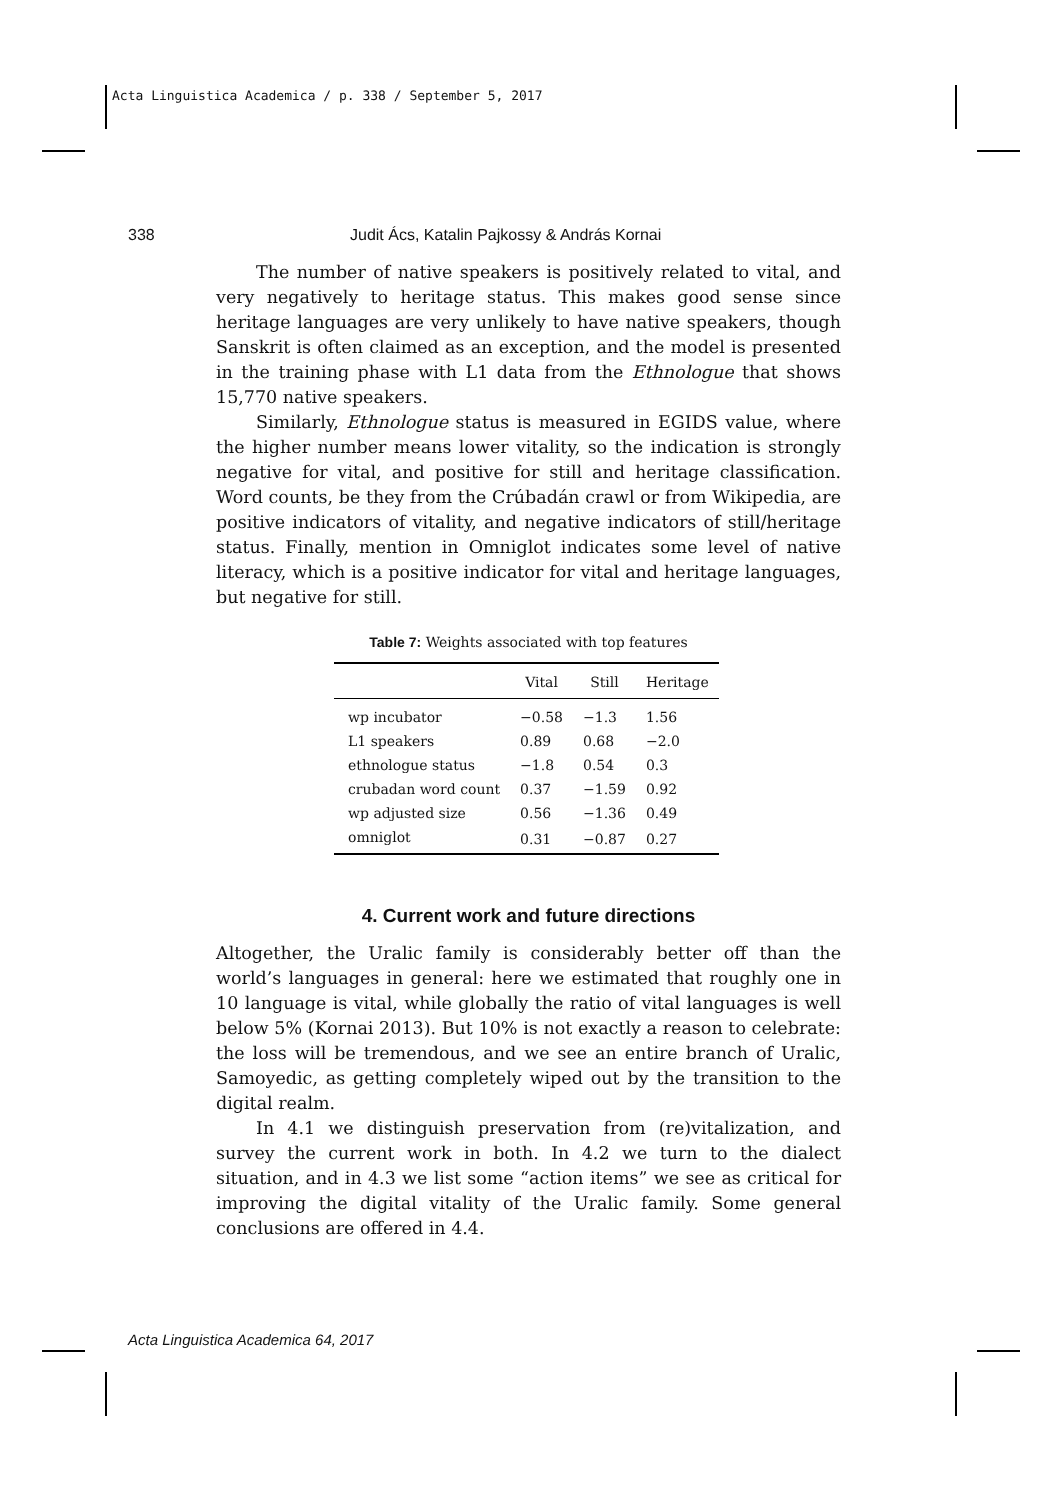Acta Linguistica Academica / p. 338 / September 5, 2017
338 Judit Ács, Katalin Pajkossy & András Kornai
The number of native speakers is positively related to vital, and very negatively to heritage status. This makes good sense since heritage languages are very unlikely to have native speakers, though Sanskrit is often claimed as an exception, and the model is presented in the training phase with L1 data from the Ethnologue that shows 15,770 native speakers.
Similarly, Ethnologue status is measured in EGIDS value, where the higher number means lower vitality, so the indication is strongly negative for vital, and positive for still and heritage classification. Word counts, be they from the Crúbadán crawl or from Wikipedia, are positive indicators of vitality, and negative indicators of still/heritage status. Finally, mention in Omniglot indicates some level of native literacy, which is a positive indicator for vital and heritage languages, but negative for still.
Table 7: Weights associated with top features
| | Vital | Still | Heritage |
| --- | --- | --- | --- |
| wp incubator | −0.58 | −1.3 | 1.56 |
| L1 speakers | 0.89 | 0.68 | −2.0 |
| ethnologue status | −1.8 | 0.54 | 0.3 |
| crubadan word count | 0.37 | −1.59 | 0.92 |
| wp adjusted size | 0.56 | −1.36 | 0.49 |
| omniglot | 0.31 | −0.87 | 0.27 |
4. Current work and future directions
Altogether, the Uralic family is considerably better off than the world’s languages in general: here we estimated that roughly one in 10 language is vital, while globally the ratio of vital languages is well below 5% (Kornai 2013). But 10% is not exactly a reason to celebrate: the loss will be tremendous, and we see an entire branch of Uralic, Samoyedic, as getting completely wiped out by the transition to the digital realm.
In 4.1 we distinguish preservation from (re)vitalization, and survey the current work in both. In 4.2 we turn to the dialect situation, and in 4.3 we list some “action items” we see as critical for improving the digital vitality of the Uralic family. Some general conclusions are offered in 4.4.
Acta Linguistica Academica 64, 2017